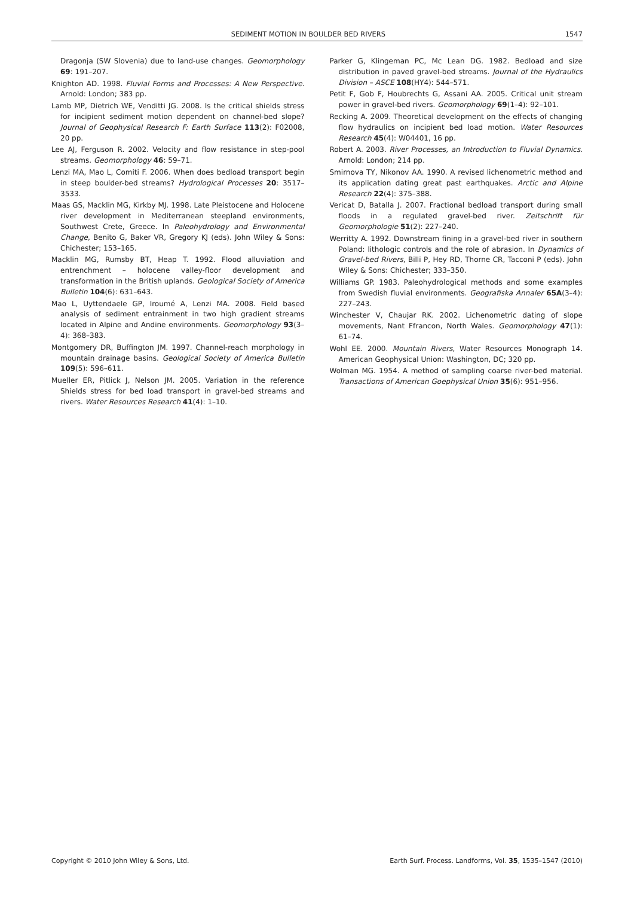SEDIMENT MOTION IN BOULDER BED RIVERS 1547
Dragonja (SW Slovenia) due to land-use changes. Geomorphology 69: 191–207.
Knighton AD. 1998. Fluvial Forms and Processes: A New Perspective. Arnold: London; 383 pp.
Lamb MP, Dietrich WE, Venditti JG. 2008. Is the critical shields stress for incipient sediment motion dependent on channel-bed slope? Journal of Geophysical Research F: Earth Surface 113(2): F02008, 20 pp.
Lee AJ, Ferguson R. 2002. Velocity and flow resistance in step-pool streams. Geomorphology 46: 59–71.
Lenzi MA, Mao L, Comiti F. 2006. When does bedload transport begin in steep boulder-bed streams? Hydrological Processes 20: 3517–3533.
Maas GS, Macklin MG, Kirkby MJ. 1998. Late Pleistocene and Holocene river development in Mediterranean steepland environments, Southwest Crete, Greece. In Paleohydrology and Environmental Change, Benito G, Baker VR, Gregory KJ (eds). John Wiley & Sons: Chichester; 153–165.
Macklin MG, Rumsby BT, Heap T. 1992. Flood alluviation and entrenchment – holocene valley-floor development and transformation in the British uplands. Geological Society of America Bulletin 104(6): 631–643.
Mao L, Uyttendaele GP, Iroumé A, Lenzi MA. 2008. Field based analysis of sediment entrainment in two high gradient streams located in Alpine and Andine environments. Geomorphology 93(3–4): 368–383.
Montgomery DR, Buffington JM. 1997. Channel-reach morphology in mountain drainage basins. Geological Society of America Bulletin 109(5): 596–611.
Mueller ER, Pitlick J, Nelson JM. 2005. Variation in the reference Shields stress for bed load transport in gravel-bed streams and rivers. Water Resources Research 41(4): 1–10.
Parker G, Klingeman PC, Mc Lean DG. 1982. Bedload and size distribution in paved gravel-bed streams. Journal of the Hydraulics Division – ASCE 108(HY4): 544–571.
Petit F, Gob F, Houbrechts G, Assani AA. 2005. Critical unit stream power in gravel-bed rivers. Geomorphology 69(1–4): 92–101.
Recking A. 2009. Theoretical development on the effects of changing flow hydraulics on incipient bed load motion. Water Resources Research 45(4): W04401, 16 pp.
Robert A. 2003. River Processes, an Introduction to Fluvial Dynamics. Arnold: London; 214 pp.
Smirnova TY, Nikonov AA. 1990. A revised lichenometric method and its application dating great past earthquakes. Arctic and Alpine Research 22(4): 375–388.
Vericat D, Batalla J. 2007. Fractional bedload transport during small floods in a regulated gravel-bed river. Zeitschrift für Geomorphologie 51(2): 227–240.
Werritty A. 1992. Downstream fining in a gravel-bed river in southern Poland: lithologic controls and the role of abrasion. In Dynamics of Gravel-bed Rivers, Billi P, Hey RD, Thorne CR, Tacconi P (eds). John Wiley & Sons: Chichester; 333–350.
Williams GP. 1983. Paleohydrological methods and some examples from Swedish fluvial environments. Geografiska Annaler 65A(3–4): 227–243.
Winchester V, Chaujar RK. 2002. Lichenometric dating of slope movements, Nant Ffrancon, North Wales. Geomorphology 47(1): 61–74.
Wohl EE. 2000. Mountain Rivers, Water Resources Monograph 14. American Geophysical Union: Washington, DC; 320 pp.
Wolman MG. 1954. A method of sampling coarse river-bed material. Transactions of American Goephysical Union 35(6): 951–956.
Copyright © 2010 John Wiley & Sons, Ltd. Earth Surf. Process. Landforms, Vol. 35, 1535–1547 (2010)